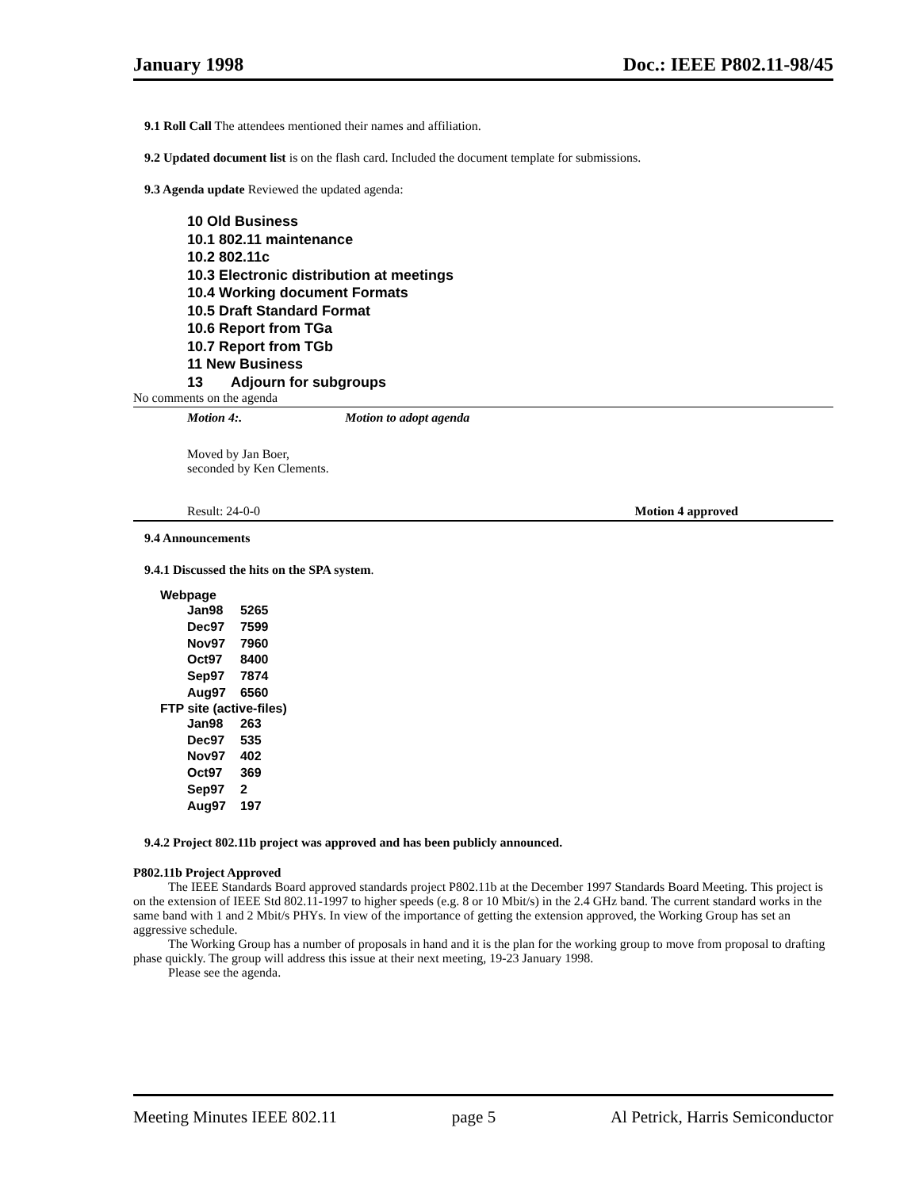January 1998 Doc.: IEEE P802.11-98/45
9.1 Roll Call The attendees mentioned their names and affiliation.
9.2 Updated document list is on the flash card. Included the document template for submissions.
9.3 Agenda update Reviewed the updated agenda:
10 Old Business
10.1 802.11 maintenance
10.2 802.11c
10.3 Electronic distribution at meetings
10.4 Working document Formats
10.5 Draft Standard Format
10.6 Report from TGa
10.7 Report from TGb
11 New Business
13 Adjourn for subgroups
No comments on the agenda
Motion 4:. Motion to adopt agenda
Moved by Jan Boer,
seconded by Ken Clements.
Result: 24-0-0 Motion 4 approved
9.4 Announcements
9.4.1 Discussed the hits on the SPA system.
Webpage
| Jan98 | 5265 |
| Dec97 | 7599 |
| Nov97 | 7960 |
| Oct97 | 8400 |
| Sep97 | 7874 |
| Aug97 | 6560 |
FTP site (active-files)
| Jan98 | 263 |
| Dec97 | 535 |
| Nov97 | 402 |
| Oct97 | 369 |
| Sep97 | 2 |
| Aug97 | 197 |
9.4.2 Project 802.11b project was approved and has been publicly announced.
P802.11b Project Approved
The IEEE Standards Board approved standards project P802.11b at the December 1997 Standards Board Meeting. This project is on the extension of IEEE Std 802.11-1997 to higher speeds (e.g. 8 or 10 Mbit/s) in the 2.4 GHz band. The current standard works in the same band with 1 and 2 Mbit/s PHYs. In view of the importance of getting the extension approved, the Working Group has set an aggressive schedule.
The Working Group has a number of proposals in hand and it is the plan for the working group to move from proposal to drafting phase quickly. The group will address this issue at their next meeting, 19-23 January 1998.
Please see the agenda.
Meeting Minutes IEEE 802.11 page 5 Al Petrick, Harris Semiconductor